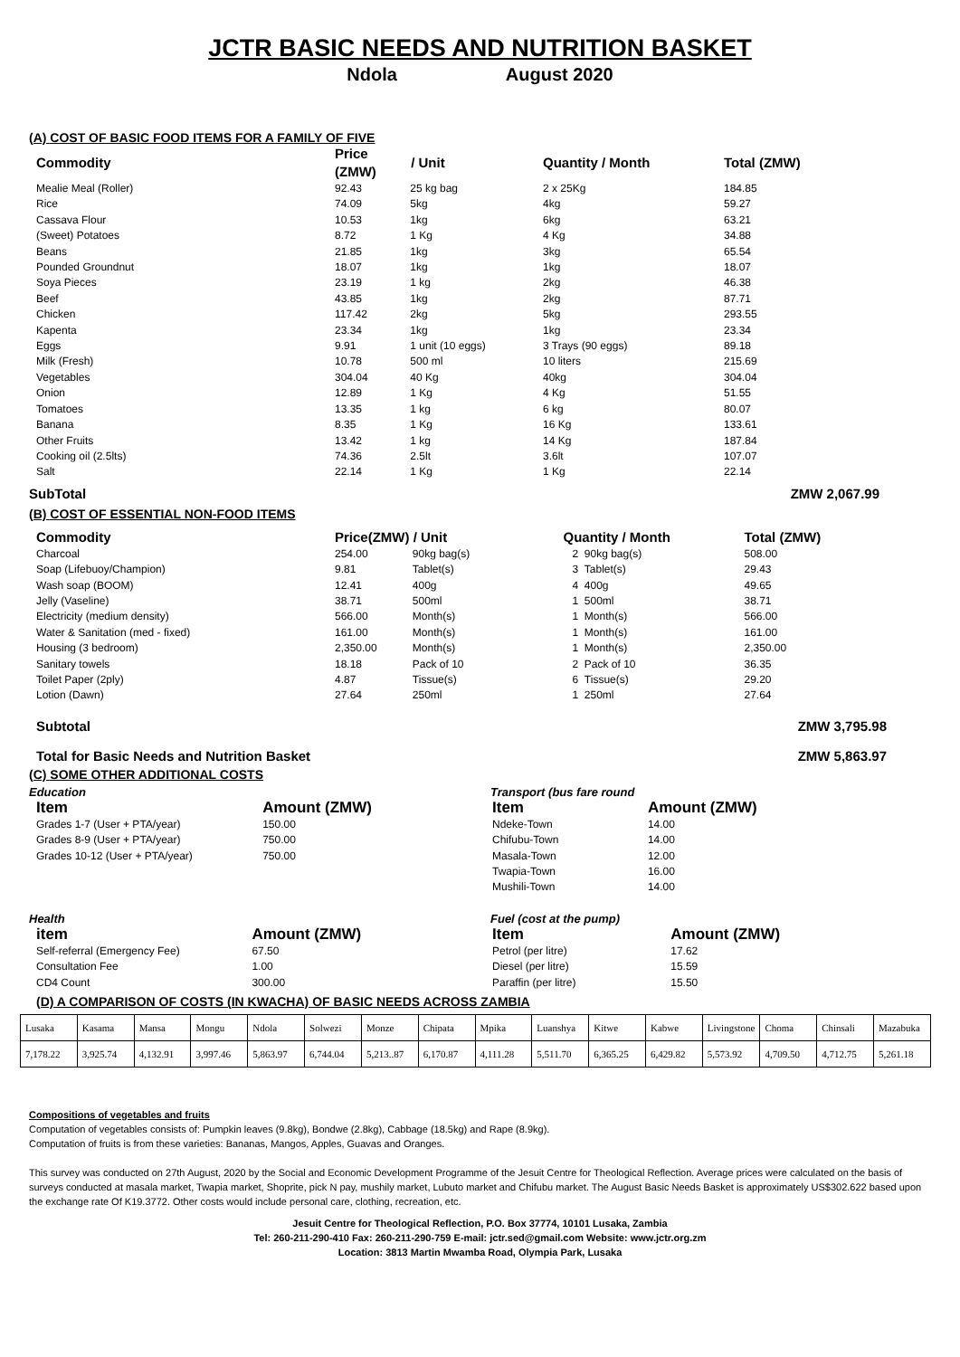JCTR BASIC NEEDS AND NUTRITION BASKET
Ndola August 2020
(A) COST OF BASIC FOOD ITEMS FOR A FAMILY OF FIVE
| Commodity | Price (ZMW) | / Unit | Quantity / Month | Total (ZMW) | |
| --- | --- | --- | --- | --- | --- |
| Mealie Meal (Roller) | 92.43 | 25 kg bag | 2 x 25Kg | 184.85 | |
| Rice | 74.09 | 5kg | 4kg | 59.27 | |
| Cassava Flour | 10.53 | 1kg | 6kg | 63.21 | |
| (Sweet) Potatoes | 8.72 | 1 Kg | 4 Kg | 34.88 | |
| Beans | 21.85 | 1kg | 3kg | 65.54 | |
| Pounded Groundnut | 18.07 | 1kg | 1kg | 18.07 | |
| Soya Pieces | 23.19 | 1 kg | 2kg | 46.38 | |
| Beef | 43.85 | 1kg | 2kg | 87.71 | |
| Chicken | 117.42 | 2kg | 5kg | 293.55 | |
| Kapenta | 23.34 | 1kg | 1kg | 23.34 | |
| Eggs | 9.91 | 1 unit (10 eggs) | 3 Trays (90 eggs) | 89.18 | |
| Milk (Fresh) | 10.78 | 500 ml | 10 liters | 215.69 | |
| Vegetables | 304.04 | 40 Kg | 40kg | 304.04 | |
| Onion | 12.89 | 1 Kg | 4 Kg | 51.55 | |
| Tomatoes | 13.35 | 1 kg | 6 kg | 80.07 | |
| Banana | 8.35 | 1 Kg | 16 Kg | 133.61 | |
| Other Fruits | 13.42 | 1 kg | 14 Kg | 187.84 | |
| Cooking oil (2.5lts) | 74.36 | 2.5lt | 3.6lt | 107.07 | |
| Salt | 22.14 | 1 Kg | 1 Kg | 22.14 | |
SubTotal ZMW 2,067.99
(B) COST OF ESSENTIAL NON-FOOD ITEMS
| Commodity | Price(ZMW) | / Unit | Quantity / Month | Total (ZMW) | |
| --- | --- | --- | --- | --- | --- |
| Charcoal | 254.00 | 90kg bag(s) | 2 90kg bag(s) | 508.00 | |
| Soap (Lifebuoy/Champion) | 9.81 | Tablet(s) | 3 Tablet(s) | 29.43 | |
| Wash soap (BOOM) | 12.41 | 400g | 4 400g | 49.65 | |
| Jelly (Vaseline) | 38.71 | 500ml | 1 500ml | 38.71 | |
| Electricity (medium density) | 566.00 | Month(s) | 1 Month(s) | 566.00 | |
| Water & Sanitation (med - fixed) | 161.00 | Month(s) | 1 Month(s) | 161.00 | |
| Housing (3 bedroom) | 2,350.00 | Month(s) | 1 Month(s) | 2,350.00 | |
| Sanitary towels | 18.18 | Pack of 10 | 2 Pack of 10 | 36.35 | |
| Toilet Paper (2ply) | 4.87 | Tissue(s) | 6 Tissue(s) | 29.20 | |
| Lotion (Dawn) | 27.64 | 250ml | 1 250ml | 27.64 | |
Subtotal ZMW 3,795.98
Total for Basic Needs and Nutrition Basket ZMW 5,863.97
(C) SOME OTHER ADDITIONAL COSTS
Education
| Item | Amount (ZMW) |
| --- | --- |
| Grades 1-7 (User + PTA/year) | 150.00 |
| Grades 8-9 (User + PTA/year) | 750.00 |
| Grades 10-12 (User + PTA/year) | 750.00 |
Transport (bus fare round
| Item | Amount (ZMW) |
| --- | --- |
| Ndeke-Town | 14.00 |
| Chifubu-Town | 14.00 |
| Masala-Town | 12.00 |
| Twapia-Town | 16.00 |
| Mushili-Town | 14.00 |
Health
| item | Amount (ZMW) |
| --- | --- |
| Self-referral (Emergency Fee) | 67.50 |
| Consultation Fee | 1.00 |
| CD4 Count | 300.00 |
Fuel (cost at the pump)
| Item | Amount (ZMW) |
| --- | --- |
| Petrol (per litre) | 17.62 |
| Diesel (per litre) | 15.59 |
| Paraffin (per litre) | 15.50 |
(D) A COMPARISON OF COSTS (IN KWACHA) OF BASIC NEEDS ACROSS ZAMBIA
| Lusaka | Kasama | Mansa | Mongu | Ndola | Solwezi | Monze | Chipata | Mpika | Luanshya | Kitwe | Kabwe | Livingstone | Choma | Chinsali | Mazabuka |
| 7,178.22 | 3,925.74 | 4,132.91 | 3,997.46 | 5,863.97 | 6,744.04 | 5,213..87 | 6,170.87 | 4,111.28 | 5,511.70 | 6,365.25 | 6,429.82 | 5,573.92 | 4,709.50 | 4,712.75 | 5,261.18 |
Compositions of vegetables and fruits
Computation of vegetables consists of: Pumpkin leaves (9.8kg), Bondwe (2.8kg), Cabbage (18.5kg) and Rape (8.9kg).
Computation of fruits is from these varieties: Bananas, Mangos, Apples, Guavas and Oranges.
This survey was conducted on 27th August, 2020 by the Social and Economic Development Programme of the Jesuit Centre for Theological Reflection. Average prices were calculated on the basis of surveys conducted at masala market, Twapia market, Shoprite, pick N pay, mushily market, Lubuto market and Chifubu market. The August Basic Needs Basket is approximately US$302.622 based upon the exchange rate Of K19.3772. Other costs would include personal care, clothing, recreation, etc.
Jesuit Centre for Theological Reflection, P.O. Box 37774, 10101 Lusaka, Zambia
Tel: 260-211-290-410 Fax: 260-211-290-759 E-mail: jctr.sed@gmail.com Website: www.jctr.org.zm
Location: 3813 Martin Mwamba Road, Olympia Park, Lusaka